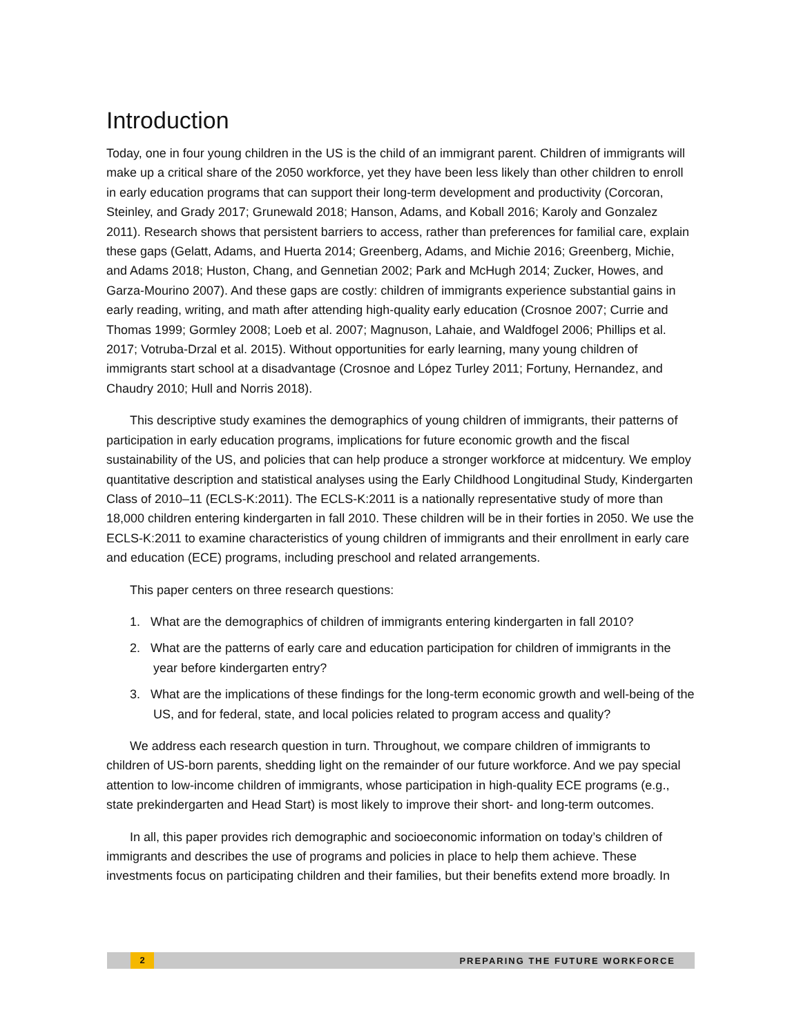Introduction
Today, one in four young children in the US is the child of an immigrant parent. Children of immigrants will make up a critical share of the 2050 workforce, yet they have been less likely than other children to enroll in early education programs that can support their long-term development and productivity (Corcoran, Steinley, and Grady 2017; Grunewald 2018; Hanson, Adams, and Koball 2016; Karoly and Gonzalez 2011). Research shows that persistent barriers to access, rather than preferences for familial care, explain these gaps (Gelatt, Adams, and Huerta 2014; Greenberg, Adams, and Michie 2016; Greenberg, Michie, and Adams 2018; Huston, Chang, and Gennetian 2002; Park and McHugh 2014; Zucker, Howes, and Garza-Mourino 2007). And these gaps are costly: children of immigrants experience substantial gains in early reading, writing, and math after attending high-quality early education (Crosnoe 2007; Currie and Thomas 1999; Gormley 2008; Loeb et al. 2007; Magnuson, Lahaie, and Waldfogel 2006; Phillips et al. 2017; Votruba-Drzal et al. 2015). Without opportunities for early learning, many young children of immigrants start school at a disadvantage (Crosnoe and López Turley 2011; Fortuny, Hernandez, and Chaudry 2010; Hull and Norris 2018).
This descriptive study examines the demographics of young children of immigrants, their patterns of participation in early education programs, implications for future economic growth and the fiscal sustainability of the US, and policies that can help produce a stronger workforce at midcentury. We employ quantitative description and statistical analyses using the Early Childhood Longitudinal Study, Kindergarten Class of 2010–11 (ECLS-K:2011). The ECLS-K:2011 is a nationally representative study of more than 18,000 children entering kindergarten in fall 2010. These children will be in their forties in 2050. We use the ECLS-K:2011 to examine characteristics of young children of immigrants and their enrollment in early care and education (ECE) programs, including preschool and related arrangements.
This paper centers on three research questions:
1. What are the demographics of children of immigrants entering kindergarten in fall 2010?
2. What are the patterns of early care and education participation for children of immigrants in the year before kindergarten entry?
3. What are the implications of these findings for the long-term economic growth and well-being of the US, and for federal, state, and local policies related to program access and quality?
We address each research question in turn. Throughout, we compare children of immigrants to children of US-born parents, shedding light on the remainder of our future workforce. And we pay special attention to low-income children of immigrants, whose participation in high-quality ECE programs (e.g., state prekindergarten and Head Start) is most likely to improve their short- and long-term outcomes.
In all, this paper provides rich demographic and socioeconomic information on today’s children of immigrants and describes the use of programs and policies in place to help them achieve. These investments focus on participating children and their families, but their benefits extend more broadly. In
2 PREPARING THE FUTURE WORKFORCE